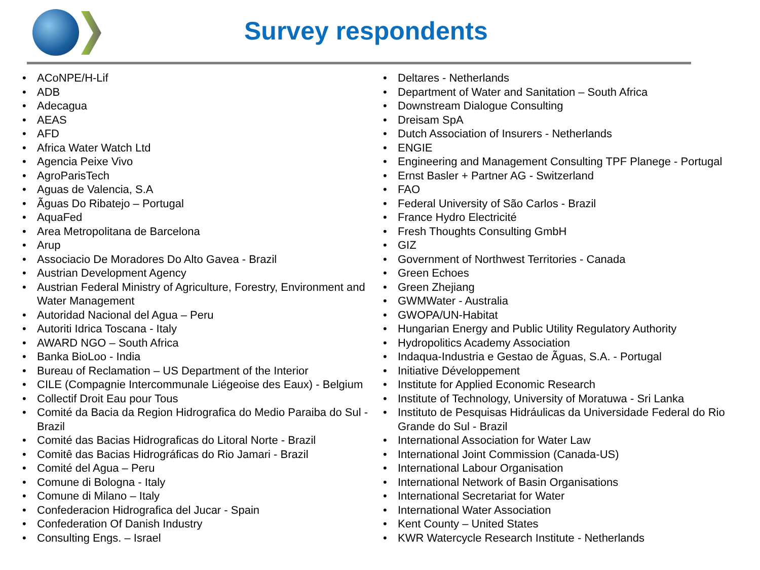Survey respondents
• ACoNPE/H-Lif
• ADB
• Adecagua
• AEAS
• AFD
• Africa Water Watch Ltd
• Agencia Peixe Vivo
• AgroParisTech
• Aguas de Valencia, S.A
• Ãguas Do Ribatejo – Portugal
• AquaFed
• Area Metropolitana de Barcelona
• Arup
• Associacio De Moradores Do Alto Gavea - Brazil
• Austrian Development Agency
• Austrian Federal Ministry of Agriculture, Forestry, Environment and Water Management
• Autoridad Nacional del Agua – Peru
• Autoriti Idrica Toscana - Italy
• AWARD NGO – South Africa
• Banka BioLoo - India
• Bureau of Reclamation – US Department of the Interior
• CILE (Compagnie Intercommunale Liégeoise des Eaux) - Belgium
• Collectif Droit Eau pour Tous
• Comité da Bacia da Region Hidrografica do Medio Paraiba do Sul - Brazil
• Comité das Bacias Hidrograficas do Litoral Norte - Brazil
• Comitê das Bacias Hidrográficas do Rio Jamari - Brazil
• Comité del Agua – Peru
• Comune di Bologna - Italy
• Comune di Milano – Italy
• Confederacion Hidrografica del Jucar - Spain
• Confederation Of Danish Industry
• Consulting Engs. – Israel
• Deltares - Netherlands
• Department of Water and Sanitation – South Africa
• Downstream Dialogue Consulting
• Dreisam SpA
• Dutch Association of Insurers - Netherlands
• ENGIE
• Engineering and Management Consulting TPF Planege - Portugal
• Ernst Basler + Partner AG - Switzerland
• FAO
• Federal University of São Carlos - Brazil
• France Hydro Electricité
• Fresh Thoughts Consulting GmbH
• GIZ
• Government of Northwest Territories - Canada
• Green Echoes
• Green Zhejiang
• GWMWater - Australia
• GWOPA/UN-Habitat
• Hungarian Energy and Public Utility Regulatory Authority
• Hydropolitics Academy Association
• Indaqua-Industria e Gestao de Ãguas, S.A. - Portugal
• Initiative Développement
• Institute for Applied Economic Research
• Institute of Technology, University of Moratuwa - Sri Lanka
• Instituto de Pesquisas Hidráulicas da Universidade Federal do Rio Grande do Sul - Brazil
• International Association for Water Law
• International Joint Commission (Canada-US)
• International Labour Organisation
• International Network of Basin Organisations
• International Secretariat for Water
• International Water Association
• Kent County – United States
• KWR Watercycle Research Institute - Netherlands